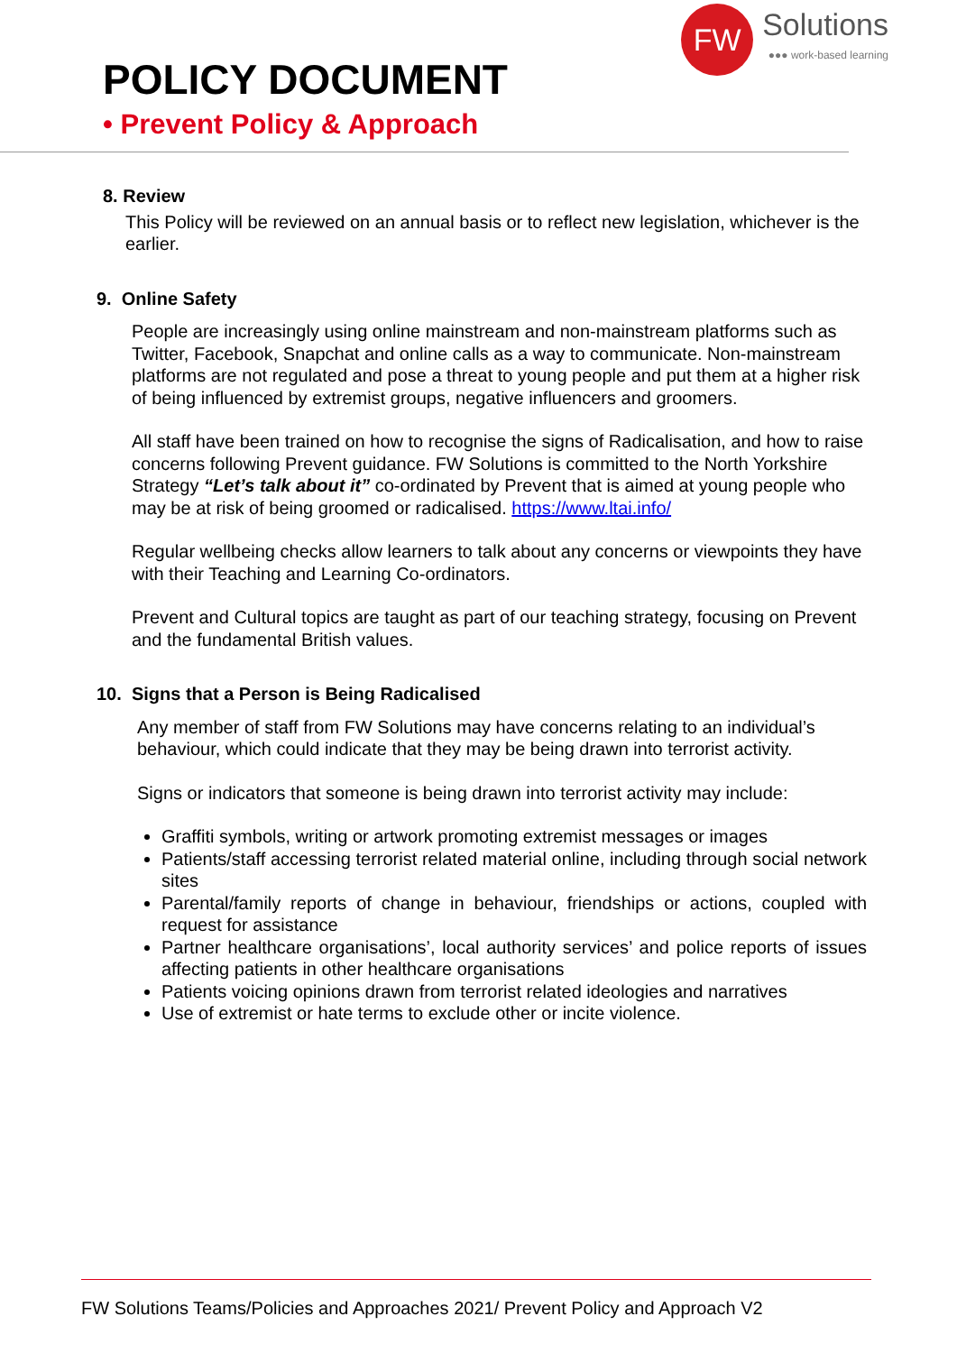POLICY DOCUMENT
• Prevent Policy & Approach
FW
Solutions
●●● work-based learning
8. Review
This Policy will be reviewed on an annual basis or to reflect new legislation, whichever is the earlier.
9. Online Safety
People are increasingly using online mainstream and non-mainstream platforms such as Twitter, Facebook, Snapchat and online calls as a way to communicate. Non-mainstream platforms are not regulated and pose a threat to young people and put them at a higher risk of being influenced by extremist groups, negative influencers and groomers.
All staff have been trained on how to recognise the signs of Radicalisation, and how to raise concerns following Prevent guidance. FW Solutions is committed to the North Yorkshire Strategy “Let’s talk about it” co-ordinated by Prevent that is aimed at young people who may be at risk of being groomed or radicalised. https://www.ltai.info/
Regular wellbeing checks allow learners to talk about any concerns or viewpoints they have with their Teaching and Learning Co-ordinators.
Prevent and Cultural topics are taught as part of our teaching strategy, focusing on Prevent and the fundamental British values.
10. Signs that a Person is Being Radicalised
Any member of staff from FW Solutions may have concerns relating to an individual’s behaviour, which could indicate that they may be being drawn into terrorist activity.
Signs or indicators that someone is being drawn into terrorist activity may include:
Graffiti symbols, writing or artwork promoting extremist messages or images
Patients/staff accessing terrorist related material online, including through social network sites
Parental/family reports of change in behaviour, friendships or actions, coupled with request for assistance
Partner healthcare organisations’, local authority services’ and police reports of issues affecting patients in other healthcare organisations
Patients voicing opinions drawn from terrorist related ideologies and narratives
Use of extremist or hate terms to exclude other or incite violence.
FW Solutions Teams/Policies and Approaches 2021/ Prevent Policy and Approach V2